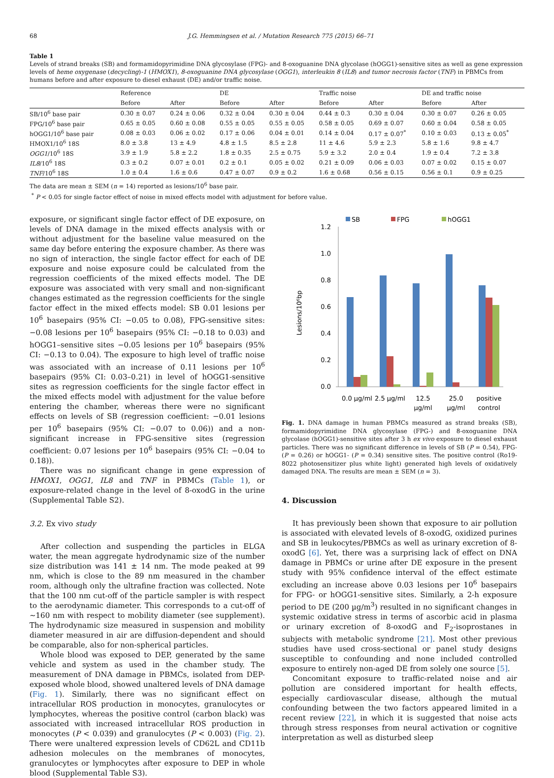68 J.G. Hemmingsen et al. / Mutation Research 775 (2015) 66–71
Table 1
Levels of strand breaks (SB) and formamidopyrimidine DNA glycosylase (FPG)- and 8-oxoguanine DNA glycolase (hOGG1)-sensitive sites as well as gene expression levels of heme oxygenase (decycling)-1 (HMOX1), 8-oxoguanine DNA glycosylase (OGG1), interleukin 8 (IL8) and tumor necrosis factor (TNF) in PBMCs from humans before and after exposure to diesel exhaust (DE) and/or traffic noise.
| | Reference | | DE | | Traffic noise | | DE and traffic noise | |
| --- | --- | --- | --- | --- | --- | --- | --- | --- |
| | Before | After | Before | After | Before | After | Before | After |
| SB/10<sup>6</sup> base pair | 0.30 ± 0.07 | 0.24 ± 0.06 | 0.32 ± 0.04 | 0.30 ± 0.04 | 0.44 ± 0.3 | 0.30 ± 0.04 | 0.30 ± 0.07 | 0.26 ± 0.05 |
| FPG/10<sup>6</sup> base pair | 0.65 ± 0.05 | 0.60 ± 0.08 | 0.55 ± 0.05 | 0.55 ± 0.05 | 0.58 ± 0.05 | 0.69 ± 0.07 | 0.60 ± 0.04 | 0.58 ± 0.05 |
| hOGG1/10<sup>6</sup> base pair | 0.08 ± 0.03 | 0.06 ± 0.02 | 0.17 ± 0.06 | 0.04 ± 0.01 | 0.14 ± 0.04 | 0.17 ± 0.07<sup>*</sup> | 0.10 ± 0.03 | 0.13 ± 0.05<sup>*</sup> |
| HMOX1/10<sup>6</sup> 18S | 8.0 ± 3.8 | 13 ± 4.9 | 4.8 ± 1.5 | 8.5 ± 2.8 | 11 ± 4.6 | 5.9 ± 2.3 | 5.8 ± 1.6 | 9.8 ± 4.7 |
| OGG1 /10<sup>6</sup> 18S | 3.9 ± 1.9 | 5.8 ± 2.2 | 1.8 ± 0.35 | 2.5 ± 0.75 | 5.9 ± 3.2 | 2.0 ± 0.4 | 1.9 ± 0.4 | 7.2 ± 3.8 |
| IL8 /10<sup>6</sup> 18S | 0.3 ± 0.2 | 0.07 ± 0.01 | 0.2 ± 0.1 | 0.05 ± 0.02 | 0.21 ± 0.09 | 0.06 ± 0.03 | 0.07 ± 0.02 | 0.15 ± 0.07 |
| TNF /10<sup>6</sup> 18S | 1.0 ± 0.4 | 1.6 ± 0.6 | 0.47 ± 0.07 | 0.9 ± 0.2 | 1.6 ± 0.68 | 0.56 ± 0.15 | 0.56 ± 0.1 | 0.9 ± 0.25 |
The data are mean ± SEM (n = 14) reported as lesions/10<sup>6</sup> base pair.
<sup>*</sup> P < 0.05 for single factor effect of noise in mixed effects model with adjustment for before value.
exposure, or significant single factor effect of DE exposure, on levels of DNA damage in the mixed effects analysis with or without adjustment for the baseline value measured on the same day before entering the exposure chamber. As there was no sign of interaction, the single factor effect for each of DE exposure and noise exposure could be calculated from the regression coefficients of the mixed effects model. The DE exposure was associated with very small and non-significant changes estimated as the regression coefficients for the single factor effect in the mixed effects model: SB 0.01 lesions per 10<sup>6</sup> basepairs (95% CI: −0.05 to 0.08), FPG-sensitive sites: −0.08 lesions per 10<sup>6</sup> basepairs (95% CI: −0.18 to 0.03) and hOGG1–sensitive sites −0.05 lesions per 10<sup>6</sup> basepairs (95% CI: −0.13 to 0.04). The exposure to high level of traffic noise was associated with an increase of 0.11 lesions per 10<sup>6</sup> basepairs (95% CI: 0.03–0.21) in level of hOGG1-sensitive sites as regression coefficients for the single factor effect in the mixed effects model with adjustment for the value before entering the chamber, whereas there were no significant effects on levels of SB (regression coefficient: −0.01 lesions per 10<sup>6</sup> basepairs (95% CI: −0.07 to 0.06)) and a non-significant increase in FPG-sensitive sites (regression coefficient: 0.07 lesions per 10<sup>6</sup> basepairs (95% CI: −0.04 to 0.18)).
There was no significant change in gene expression of HMOX1, OGG1, IL8 and TNF in PBMCs (Table 1), or exposure-related change in the level of 8-oxodG in the urine (Supplemental Table S2).
3.2. Ex vivo study
After collection and suspending the particles in ELGA water, the mean aggregate hydrodynamic size of the number size distribution was 141 ± 14 nm. The mode peaked at 99 nm, which is close to the 89 nm measured in the chamber room, although only the ultrafine fraction was collected. Note that the 100 nm cut-off of the particle sampler is with respect to the aerodynamic diameter. This corresponds to a cut-off of ∼160 nm with respect to mobility diameter (see supplement). The hydrodynamic size measured in suspension and mobility diameter measured in air are diffusion-dependent and should be comparable, also for non-spherical particles.
Whole blood was exposed to DEP, generated by the same vehicle and system as used in the chamber study. The measurement of DNA damage in PBMCs, isolated from DEP-exposed whole blood, showed unaltered levels of DNA damage (Fig. 1). Similarly, there was no significant effect on intracellular ROS production in monocytes, granulocytes or lymphocytes, whereas the positive control (carbon black) was associated with increased intracellular ROS production in monocytes (P < 0.039) and granulocytes (P < 0.003) (Fig. 2). There were unaltered expression levels of CD62L and CD11b adhesion molecules on the membranes of monocytes, granulocytes or lymphocytes after exposure to DEP in whole blood (Supplemental Table S3).
SB
FPG
hOGG1
1.2
1.0
0.8
0.6
0.4
0.2
0.0
Lesions/10⁶bp
0.0 µg/ml
2.5 µg/ml
12.5
µg/ml
25.0
µg/ml
positive
control
Fig. 1. DNA damage in human PBMCs measured as strand breaks (SB), formamidopyrimidine DNA glycosylase (FPG-) and 8-oxoguanine DNA glycolase (hOGG1)-sensitive sites after 3 h ex vivo exposure to diesel exhaust particles. There was no significant difference in levels of SB (P = 0.54), FPG- (P = 0.26) or hOGG1- (P = 0.34) sensitive sites. The positive control (Ro19-8022 photosensitizer plus white light) generated high levels of oxidatively damaged DNA. The results are mean ± SEM (n = 3).
4. Discussion
It has previously been shown that exposure to air pollution is associated with elevated levels of 8-oxodG, oxidized purines and SB in leukocytes/PBMCs as well as urinary excretion of 8-oxodG [6]. Yet, there was a surprising lack of effect on DNA damage in PBMCs or urine after DE exposure in the present study with 95% confidence interval of the effect estimate excluding an increase above 0.03 lesions per 10<sup>6</sup> basepairs for FPG- or hOGG1-sensitive sites. Similarly, a 2-h exposure period to DE (200 µg/m<sup>3</sup>) resulted in no significant changes in systemic oxidative stress in terms of ascorbic acid in plasma or urinary excretion of 8-oxodG and F<sub>2</sub>-isoprostanes in subjects with metabolic syndrome [21]. Most other previous studies have used cross-sectional or panel study designs susceptible to confounding and none included controlled exposure to entirely non-aged DE from solely one source [5].
Concomitant exposure to traffic-related noise and air pollution are considered important for health effects, especially cardiovascular disease, although the mutual confounding between the two factors appeared limited in a recent review [22], in which it is suggested that noise acts through stress responses from neural activation or cognitive interpretation as well as disturbed sleep